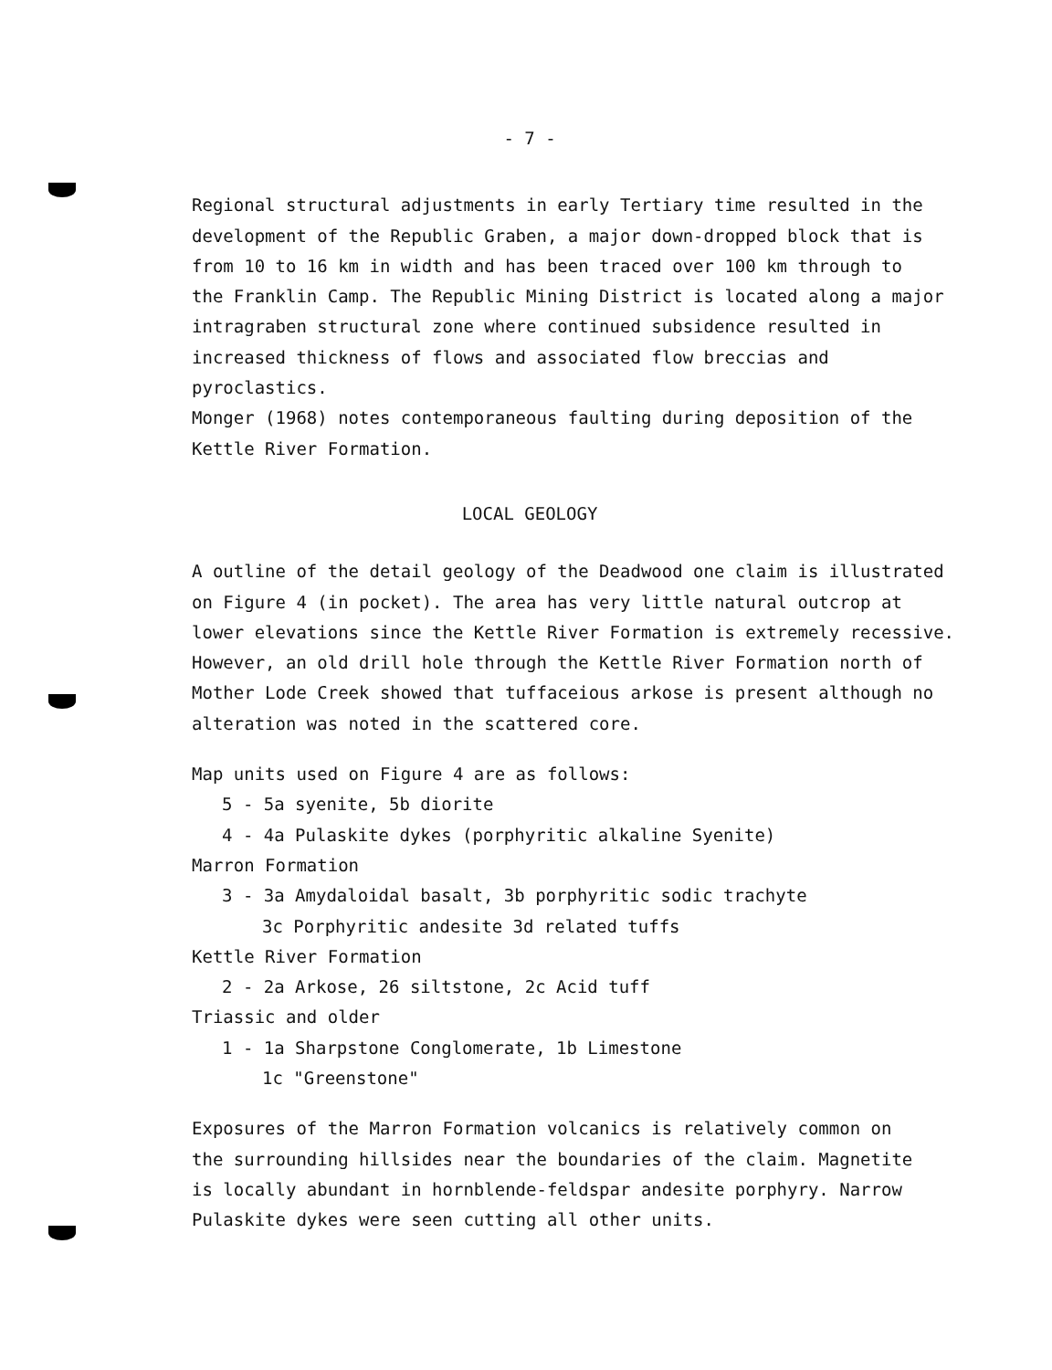- 7 -
Regional structural adjustments in early Tertiary time resulted in the
development of the Republic Graben, a major down-dropped block that is
from 10 to 16 km in width and has been traced over 100 km through to
the Franklin Camp. The Republic Mining District is located along a major
intragraben structural zone where continued subsidence resulted in
increased thickness of flows and associated flow breccias and pyroclastics.
Monger (1968) notes contemporaneous faulting during deposition of the
Kettle River Formation.
LOCAL GEOLOGY
A outline of the detail geology of the Deadwood one claim is illustrated
on Figure 4 (in pocket). The area has very little natural outcrop at
lower elevations since the Kettle River Formation is extremely recessive.
However, an old drill hole through the Kettle River Formation north of
Mother Lode Creek showed that tuffaceious arkose is present although no
alteration was noted in the scattered core.
Map units used on Figure 4 are as follows:
5 - 5a syenite, 5b diorite
4 - 4a Pulaskite dykes (porphyritic alkaline Syenite)
Marron Formation
3 - 3a Amydaloidal basalt, 3b porphyritic sodic trachyte
3c Porphyritic andesite 3d related tuffs
Kettle River Formation
2 - 2a Arkose, 26 siltstone, 2c Acid tuff
Triassic and older
1 - 1a Sharpstone Conglomerate, 1b Limestone
1c "Greenstone"
Exposures of the Marron Formation volcanics is relatively common on
the surrounding hillsides near the boundaries of the claim. Magnetite
is locally abundant in hornblende-feldspar andesite porphyry. Narrow
Pulaskite dykes were seen cutting all other units.